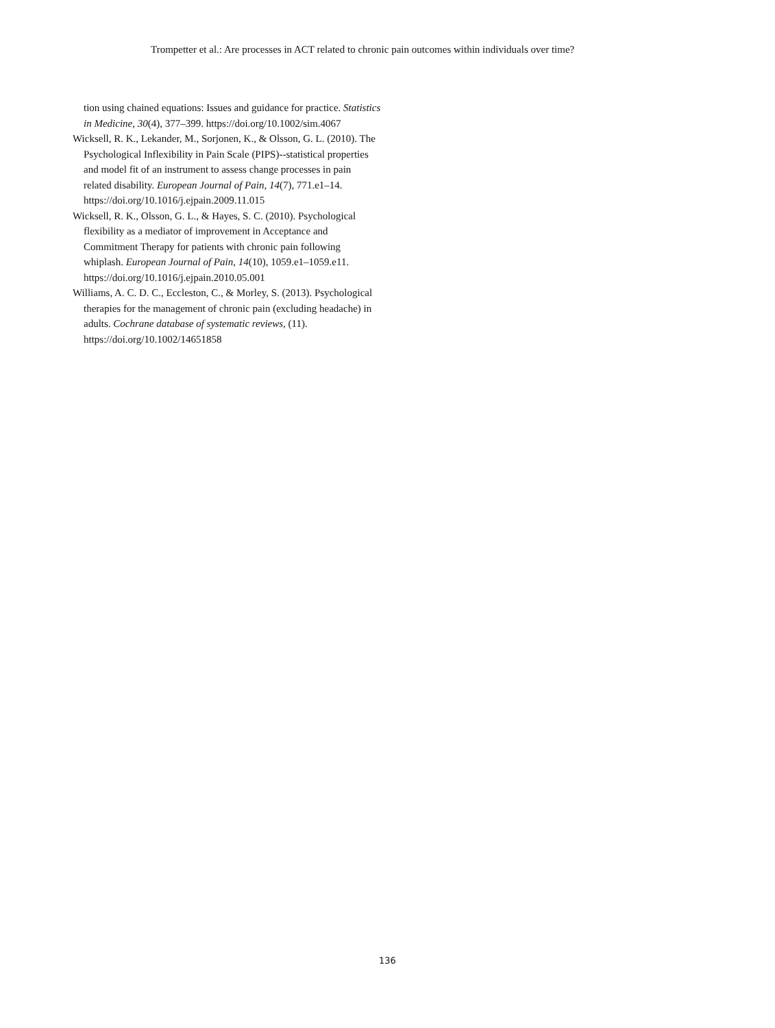Trompetter et al.: Are processes in ACT related to chronic pain outcomes within individuals over time?
tion using chained equations: Issues and guidance for practice. Statistics in Medicine, 30(4), 377–399. https://doi.org/10.1002/sim.4067
Wicksell, R. K., Lekander, M., Sorjonen, K., & Olsson, G. L. (2010). The Psychological Inflexibility in Pain Scale (PIPS)--statistical properties and model fit of an instrument to assess change processes in pain related disability. European Journal of Pain, 14(7), 771.e1–14. https://doi.org/10.1016/j.ejpain.2009.11.015
Wicksell, R. K., Olsson, G. L., & Hayes, S. C. (2010). Psychological flexibility as a mediator of improvement in Acceptance and Commitment Therapy for patients with chronic pain following whiplash. European Journal of Pain, 14(10), 1059.e1–1059.e11. https://doi.org/10.1016/j.ejpain.2010.05.001
Williams, A. C. D. C., Eccleston, C., & Morley, S. (2013). Psychological therapies for the management of chronic pain (excluding headache) in adults. Cochrane database of systematic reviews, (11). https://doi.org/10.1002/14651858
136